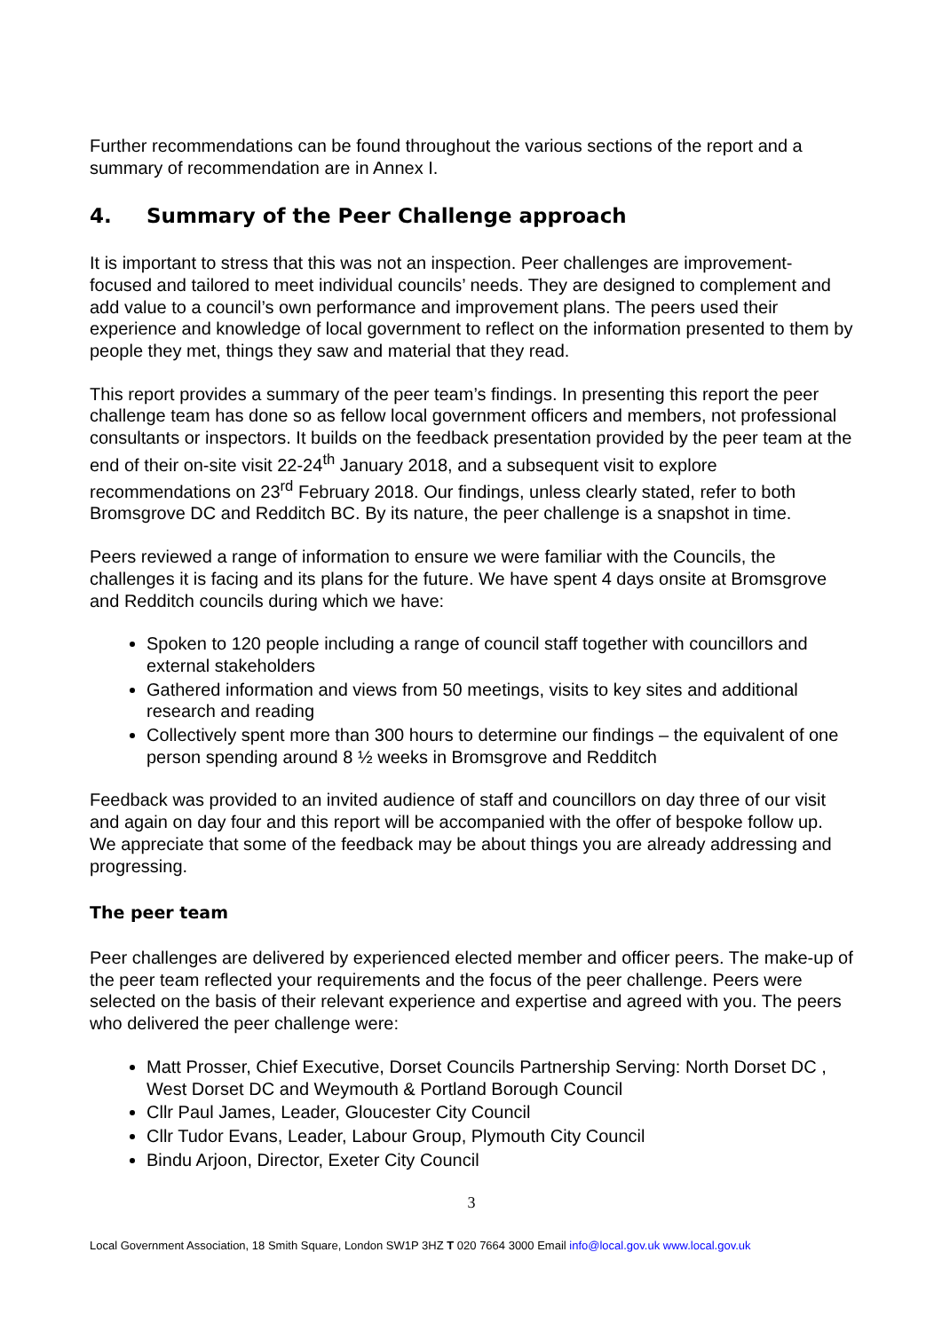Further recommendations can be found throughout the various sections of the report and a summary of recommendation are in Annex I.
4. Summary of the Peer Challenge approach
It is important to stress that this was not an inspection. Peer challenges are improvement-focused and tailored to meet individual councils’ needs. They are designed to complement and add value to a council’s own performance and improvement plans. The peers used their experience and knowledge of local government to reflect on the information presented to them by people they met, things they saw and material that they read.
This report provides a summary of the peer team’s findings. In presenting this report the peer challenge team has done so as fellow local government officers and members, not professional consultants or inspectors. It builds on the feedback presentation provided by the peer team at the end of their on-site visit 22-24<sup>th</sup> January 2018, and a subsequent visit to explore recommendations on 23<sup>rd</sup> February 2018. Our findings, unless clearly stated, refer to both Bromsgrove DC and Redditch BC. By its nature, the peer challenge is a snapshot in time.
Peers reviewed a range of information to ensure we were familiar with the Councils, the challenges it is facing and its plans for the future. We have spent 4 days onsite at Bromsgrove and Redditch councils during which we have:
Spoken to 120 people including a range of council staff together with councillors and external stakeholders
Gathered information and views from 50 meetings, visits to key sites and additional research and reading
Collectively spent more than 300 hours to determine our findings – the equivalent of one person spending around 8 ½ weeks in Bromsgrove and Redditch
Feedback was provided to an invited audience of staff and councillors on day three of our visit and again on day four and this report will be accompanied with the offer of bespoke follow up. We appreciate that some of the feedback may be about things you are already addressing and progressing.
The peer team
Peer challenges are delivered by experienced elected member and officer peers. The make-up of the peer team reflected your requirements and the focus of the peer challenge. Peers were selected on the basis of their relevant experience and expertise and agreed with you. The peers who delivered the peer challenge were:
Matt Prosser, Chief Executive, Dorset Councils Partnership Serving: North Dorset DC , West Dorset DC and Weymouth & Portland Borough Council
Cllr Paul James, Leader, Gloucester City Council
Cllr Tudor Evans, Leader, Labour Group, Plymouth City Council
Bindu Arjoon, Director, Exeter City Council
3
Local Government Association, 18 Smith Square, London SW1P 3HZ T 020 7664 3000 Email info@local.gov.uk www.local.gov.uk